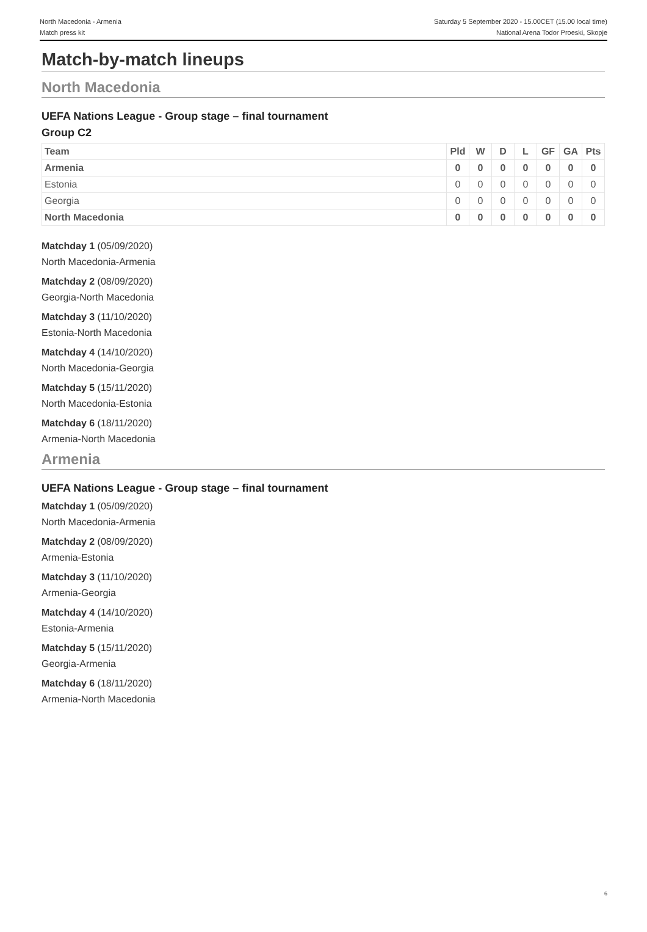North Macedonia - Armenia
Match press kit
Saturday 5 September 2020 - 15.00CET (15.00 local time)
National Arena Todor Proeski, Skopje
Match-by-match lineups
North Macedonia
UEFA Nations League - Group stage – final tournament
Group C2
| Team | Pld | W | D | L | GF | GA | Pts |
| --- | --- | --- | --- | --- | --- | --- | --- |
| Armenia | 0 | 0 | 0 | 0 | 0 | 0 | 0 |
| Estonia | 0 | 0 | 0 | 0 | 0 | 0 | 0 |
| Georgia | 0 | 0 | 0 | 0 | 0 | 0 | 0 |
| North Macedonia | 0 | 0 | 0 | 0 | 0 | 0 | 0 |
Matchday 1 (05/09/2020)
North Macedonia-Armenia
Matchday 2 (08/09/2020)
Georgia-North Macedonia
Matchday 3 (11/10/2020)
Estonia-North Macedonia
Matchday 4 (14/10/2020)
North Macedonia-Georgia
Matchday 5 (15/11/2020)
North Macedonia-Estonia
Matchday 6 (18/11/2020)
Armenia-North Macedonia
Armenia
UEFA Nations League - Group stage – final tournament
Matchday 1 (05/09/2020)
North Macedonia-Armenia
Matchday 2 (08/09/2020)
Armenia-Estonia
Matchday 3 (11/10/2020)
Armenia-Georgia
Matchday 4 (14/10/2020)
Estonia-Armenia
Matchday 5 (15/11/2020)
Georgia-Armenia
Matchday 6 (18/11/2020)
Armenia-North Macedonia
6